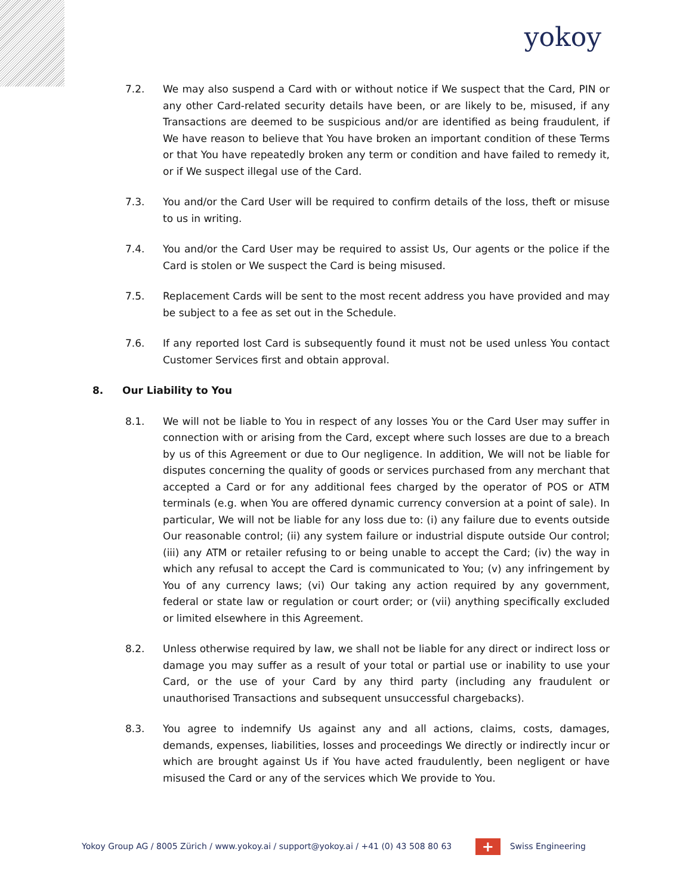yokoy
7.2. We may also suspend a Card with or without notice if We suspect that the Card, PIN or any other Card-related security details have been, or are likely to be, misused, if any Transactions are deemed to be suspicious and/or are identified as being fraudulent, if We have reason to believe that You have broken an important condition of these Terms or that You have repeatedly broken any term or condition and have failed to remedy it, or if We suspect illegal use of the Card.
7.3. You and/or the Card User will be required to confirm details of the loss, theft or misuse to us in writing.
7.4. You and/or the Card User may be required to assist Us, Our agents or the police if the Card is stolen or We suspect the Card is being misused.
7.5. Replacement Cards will be sent to the most recent address you have provided and may be subject to a fee as set out in the Schedule.
7.6. If any reported lost Card is subsequently found it must not be used unless You contact Customer Services first and obtain approval.
8. Our Liability to You
8.1. We will not be liable to You in respect of any losses You or the Card User may suffer in connection with or arising from the Card, except where such losses are due to a breach by us of this Agreement or due to Our negligence. In addition, We will not be liable for disputes concerning the quality of goods or services purchased from any merchant that accepted a Card or for any additional fees charged by the operator of POS or ATM terminals (e.g. when You are offered dynamic currency conversion at a point of sale). In particular, We will not be liable for any loss due to: (i) any failure due to events outside Our reasonable control; (ii) any system failure or industrial dispute outside Our control; (iii) any ATM or retailer refusing to or being unable to accept the Card; (iv) the way in which any refusal to accept the Card is communicated to You; (v) any infringement by You of any currency laws; (vi) Our taking any action required by any government, federal or state law or regulation or court order; or (vii) anything specifically excluded or limited elsewhere in this Agreement.
8.2. Unless otherwise required by law, we shall not be liable for any direct or indirect loss or damage you may suffer as a result of your total or partial use or inability to use your Card, or the use of your Card by any third party (including any fraudulent or unauthorised Transactions and subsequent unsuccessful chargebacks).
8.3. You agree to indemnify Us against any and all actions, claims, costs, damages, demands, expenses, liabilities, losses and proceedings We directly or indirectly incur or which are brought against Us if You have acted fraudulently, been negligent or have misused the Card or any of the services which We provide to You.
Yokoy Group AG / 8005 Zürich / www.yokoy.ai / support@yokoy.ai / +41 (0) 43 508 80 63
+ Swiss Engineering